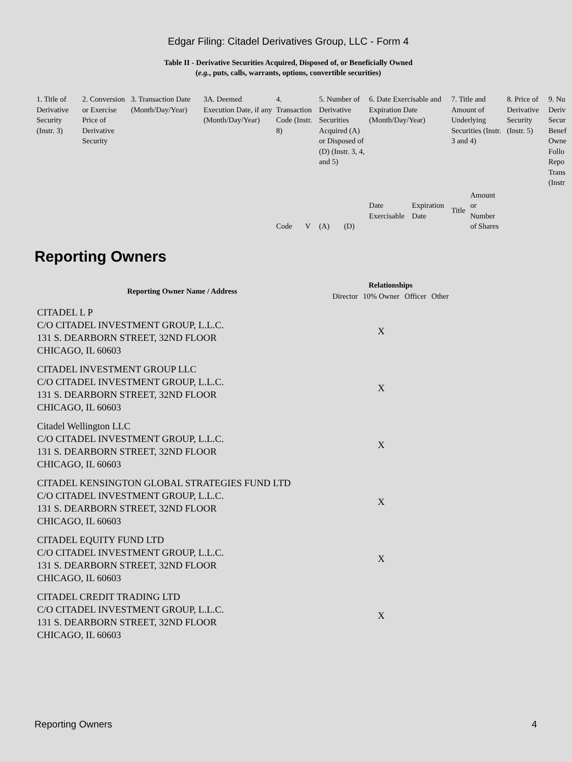Edgar Filing: Citadel Derivatives Group, LLC - Form 4
Table II - Derivative Securities Acquired, Disposed of, or Beneficially Owned
(e.g., puts, calls, warrants, options, convertible securities)
| 1. Title of Derivative Security (Instr. 3) | 2. Conversion or Exercise Price of Derivative Security | 3. Transaction Date (Month/Day/Year) | 3A. Deemed Execution Date, if any (Month/Day/Year) | 4. Transaction Code (Instr. 8) | | 5. Number of Derivative Securities Acquired (A) or Disposed of (D) (Instr. 3, 4, and 5) | | 6. Date Exercisable and Expiration Date (Month/Day/Year) | | 7. Title and Amount of Underlying Securities (Instr. 3 and 4) | | 8. Price of Derivative Security (Instr. 5) | 9. Nu Deriv Secur Benef Owne Follo Repo Trans (Instr |
| | | | | Code | V | (A) | (D) | Date Exercisable | Expiration Date | Title | Amount or Number of Shares | | |
Reporting Owners
| Reporting Owner Name / Address | Relationships | | | |
| --- | --- | --- | --- | --- |
| | Director | 10% Owner | Officer | Other |
| CITADEL L P C/O CITADEL INVESTMENT GROUP, L.L.C. 131 S. DEARBORN STREET, 32ND FLOOR CHICAGO, IL 60603 | | X | | |
| CITADEL INVESTMENT GROUP LLC C/O CITADEL INVESTMENT GROUP, L.L.C. 131 S. DEARBORN STREET, 32ND FLOOR CHICAGO, IL 60603 | | X | | |
| Citadel Wellington LLC C/O CITADEL INVESTMENT GROUP, L.L.C. 131 S. DEARBORN STREET, 32ND FLOOR CHICAGO, IL 60603 | | X | | |
| CITADEL KENSINGTON GLOBAL STRATEGIES FUND LTD C/O CITADEL INVESTMENT GROUP, L.L.C. 131 S. DEARBORN STREET, 32ND FLOOR CHICAGO, IL 60603 | | X | | |
| CITADEL EQUITY FUND LTD C/O CITADEL INVESTMENT GROUP, L.L.C. 131 S. DEARBORN STREET, 32ND FLOOR CHICAGO, IL 60603 | | X | | |
| CITADEL CREDIT TRADING LTD C/O CITADEL INVESTMENT GROUP, L.L.C. 131 S. DEARBORN STREET, 32ND FLOOR CHICAGO, IL 60603 | | X | | |
Reporting Owners 4